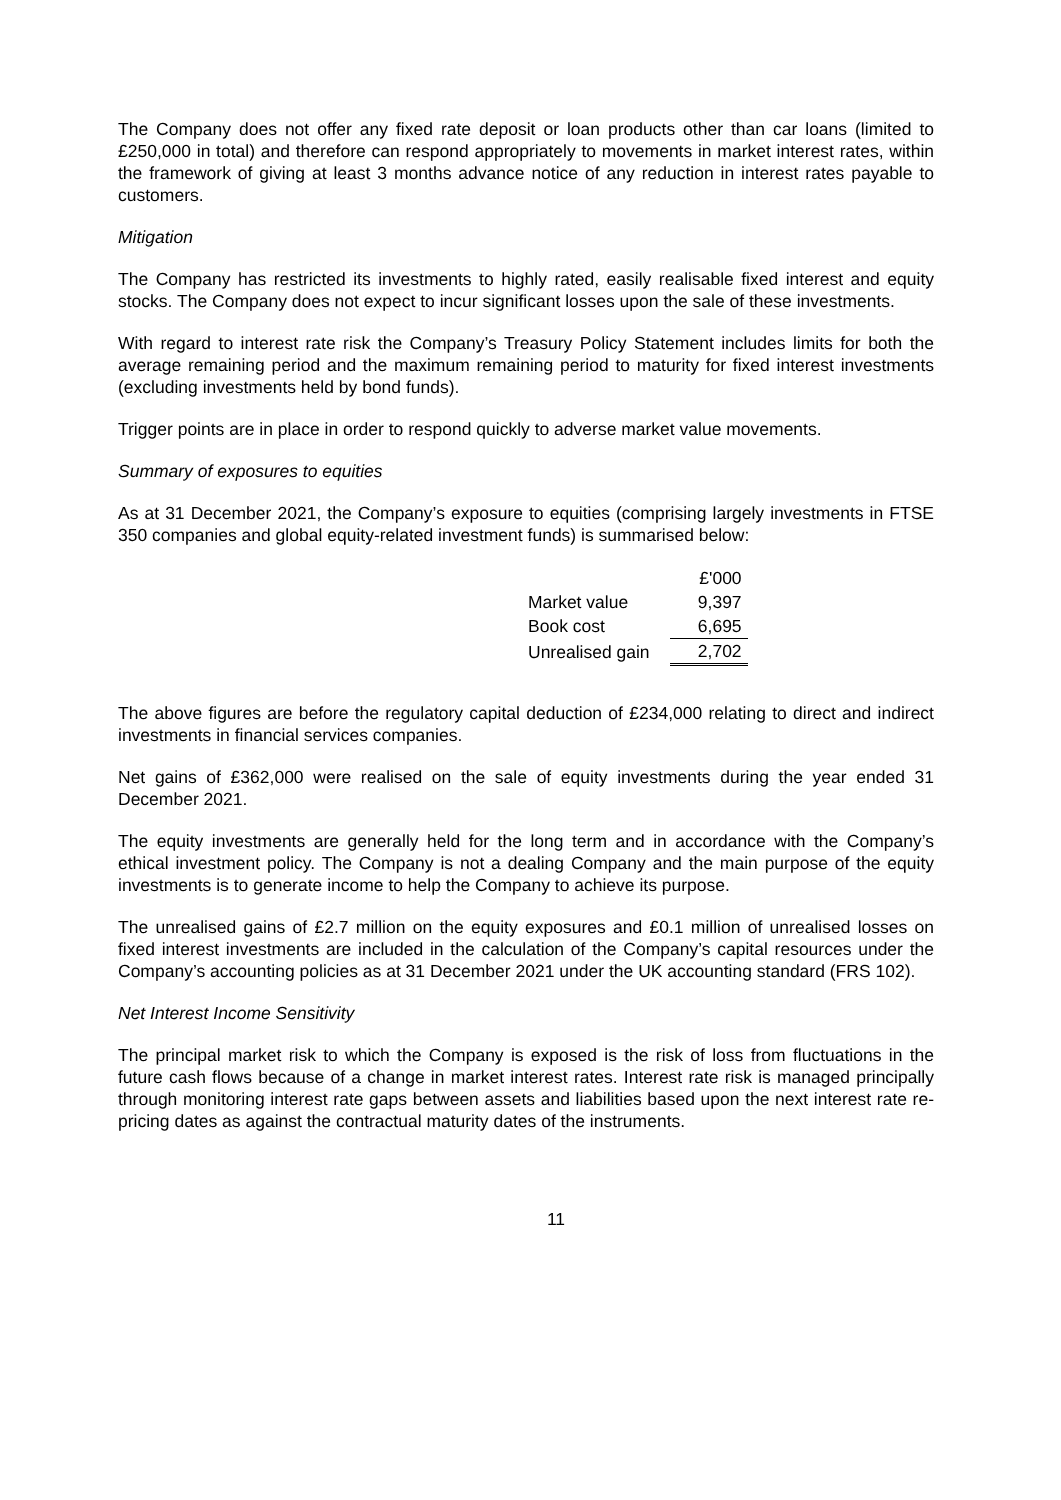The Company does not offer any fixed rate deposit or loan products other than car loans (limited to £250,000 in total) and therefore can respond appropriately to movements in market interest rates, within the framework of giving at least 3 months advance notice of any reduction in interest rates payable to customers.
Mitigation
The Company has restricted its investments to highly rated, easily realisable fixed interest and equity stocks. The Company does not expect to incur significant losses upon the sale of these investments.
With regard to interest rate risk the Company’s Treasury Policy Statement includes limits for both the average remaining period and the maximum remaining period to maturity for fixed interest investments (excluding investments held by bond funds).
Trigger points are in place in order to respond quickly to adverse market value movements.
Summary of exposures to equities
As at 31 December 2021, the Company’s exposure to equities (comprising largely investments in FTSE 350 companies and global equity-related investment funds) is summarised below:
| | £'000 |
| Market value | 9,397 |
| Book cost | 6,695 |
| Unrealised gain | 2,702 |
The above figures are before the regulatory capital deduction of £234,000 relating to direct and indirect investments in financial services companies.
Net gains of £362,000 were realised on the sale of equity investments during the year ended 31 December 2021.
The equity investments are generally held for the long term and in accordance with the Company’s ethical investment policy. The Company is not a dealing Company and the main purpose of the equity investments is to generate income to help the Company to achieve its purpose.
The unrealised gains of £2.7 million on the equity exposures and £0.1 million of unrealised losses on fixed interest investments are included in the calculation of the Company’s capital resources under the Company’s accounting policies as at 31 December 2021 under the UK accounting standard (FRS 102).
Net Interest Income Sensitivity
The principal market risk to which the Company is exposed is the risk of loss from fluctuations in the future cash flows because of a change in market interest rates. Interest rate risk is managed principally through monitoring interest rate gaps between assets and liabilities based upon the next interest rate re-pricing dates as against the contractual maturity dates of the instruments.
11